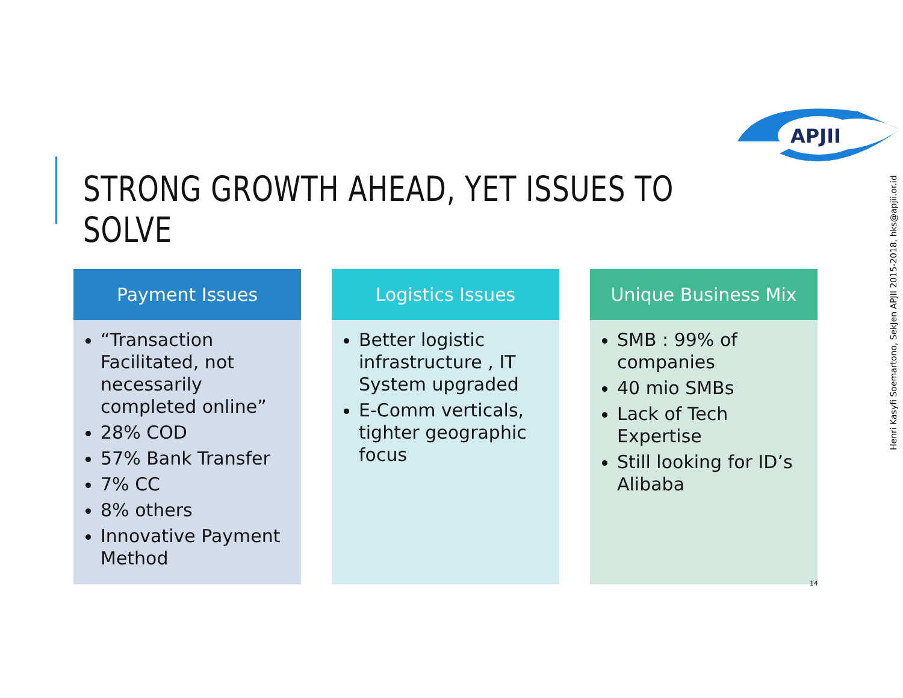APJII
STRONG GROWTH AHEAD, YET ISSUES TO SOLVE
Henri Kasyfi Soemartono, SekJen APJII 2015-2018, hks@apjii.or.id
Payment Issues
“Transaction Facilitated, not necessarily completed online”
28% COD
57% Bank Transfer
7% CC
8% others
Innovative Payment Method
Logistics Issues
Better logistic infrastructure , IT System upgraded
E-Comm verticals, tighter geographic focus
Unique Business Mix
SMB : 99% of companies
40 mio SMBs
Lack of Tech Expertise
Still looking for ID’s Alibaba
14